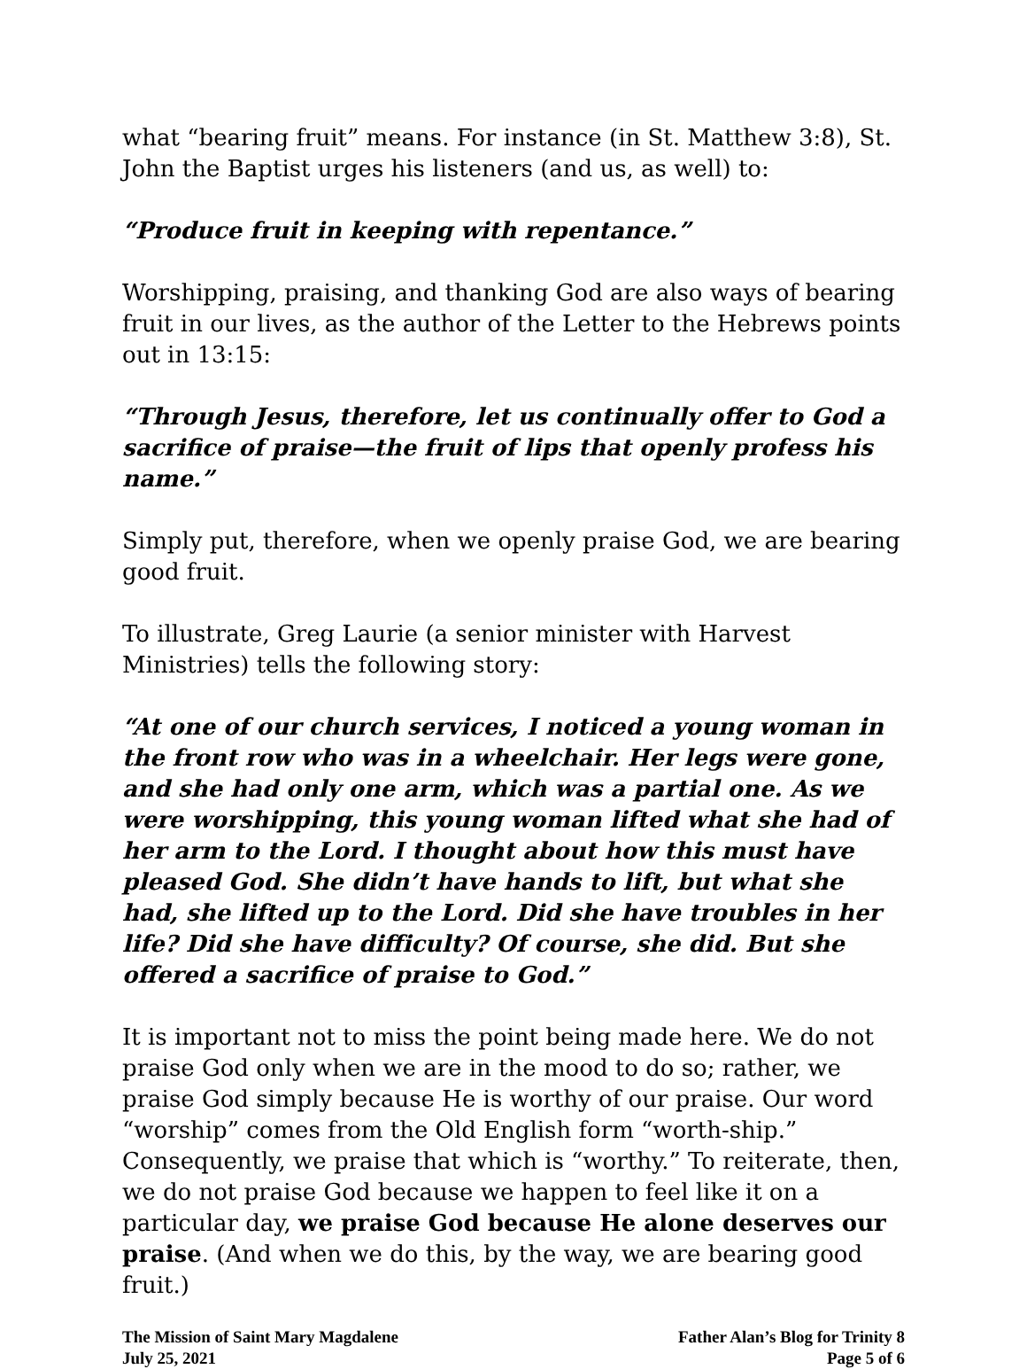what “bearing fruit” means. For instance (in St. Matthew 3:8), St. John the Baptist urges his listeners (and us, as well) to:
“Produce fruit in keeping with repentance.”
Worshipping, praising, and thanking God are also ways of bearing fruit in our lives, as the author of the Letter to the Hebrews points out in 13:15:
“Through Jesus, therefore, let us continually offer to God a sacrifice of praise—the fruit of lips that openly profess his name.”
Simply put, therefore, when we openly praise God, we are bearing good fruit.
To illustrate, Greg Laurie (a senior minister with Harvest Ministries) tells the following story:
“At one of our church services, I noticed a young woman in the front row who was in a wheelchair. Her legs were gone, and she had only one arm, which was a partial one. As we were worshipping, this young woman lifted what she had of her arm to the Lord. I thought about how this must have pleased God. She didn’t have hands to lift, but what she had, she lifted up to the Lord. Did she have troubles in her life? Did she have difficulty? Of course, she did. But she offered a sacrifice of praise to God.”
It is important not to miss the point being made here. We do not praise God only when we are in the mood to do so; rather, we praise God simply because He is worthy of our praise. Our word “worship” comes from the Old English form “worth-ship.” Consequently, we praise that which is “worthy.” To reiterate, then, we do not praise God because we happen to feel like it on a particular day, we praise God because He alone deserves our praise. (And when we do this, by the way, we are bearing good fruit.)
The Mission of Saint Mary Magdalene
July 25, 2021
Father Alan’s Blog for Trinity 8
Page 5 of 6